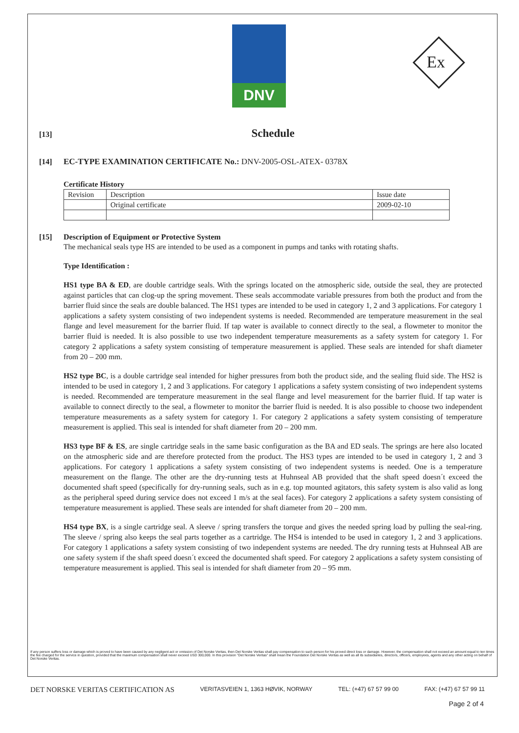DNV
Ex
[13]
Schedule
[14] EC-TYPE EXAMINATION CERTIFICATE No.: DNV-2005-OSL-ATEX- 0378X
Certificate History
| Revision | Description | Issue date |
| | Original certificate | 2009-02-10 |
[15] Description of Equipment or Protective System
The mechanical seals type HS are intended to be used as a component in pumps and tanks with rotating shafts.
Type Identification :
HS1 type BA & ED, are double cartridge seals. With the springs located on the atmospheric side, outside the seal, they are protected against particles that can clog-up the spring movement. These seals accommodate variable pressures from both the product and from the barrier fluid since the seals are double balanced. The HS1 types are intended to be used in category 1, 2 and 3 applications. For category 1 applications a safety system consisting of two independent systems is needed. Recommended are temperature measurement in the seal flange and level measurement for the barrier fluid. If tap water is available to connect directly to the seal, a flowmeter to monitor the barrier fluid is needed. It is also possible to use two independent temperature measurements as a safety system for category 1. For category 2 applications a safety system consisting of temperature measurement is applied. These seals are intended for shaft diameter from 20 – 200 mm.
HS2 type BC, is a double cartridge seal intended for higher pressures from both the product side, and the sealing fluid side. The HS2 is intended to be used in category 1, 2 and 3 applications. For category 1 applications a safety system consisting of two independent systems is needed. Recommended are temperature measurement in the seal flange and level measurement for the barrier fluid. If tap water is available to connect directly to the seal, a flowmeter to monitor the barrier fluid is needed. It is also possible to choose two independent temperature measurements as a safety system for category 1. For category 2 applications a safety system consisting of temperature measurement is applied. This seal is intended for shaft diameter from 20 – 200 mm.
HS3 type BF & ES, are single cartridge seals in the same basic configuration as the BA and ED seals. The springs are here also located on the atmospheric side and are therefore protected from the product. The HS3 types are intended to be used in category 1, 2 and 3 applications. For category 1 applications a safety system consisting of two independent systems is needed. One is a temperature measurement on the flange. The other are the dry-running tests at Huhnseal AB provided that the shaft speed doesn´t exceed the documented shaft speed (specifically for dry-running seals, such as in e.g. top mounted agitators, this safety system is also valid as long as the peripheral speed during service does not exceed 1 m/s at the seal faces). For category 2 applications a safety system consisting of temperature measurement is applied. These seals are intended for shaft diameter from 20 – 200 mm.
HS4 type BX, is a single cartridge seal. A sleeve / spring transfers the torque and gives the needed spring load by pulling the seal-ring. The sleeve / spring also keeps the seal parts together as a cartridge. The HS4 is intended to be used in category 1, 2 and 3 applications. For category 1 applications a safety system consisting of two independent systems are needed. The dry running tests at Huhnseal AB are one safety system if the shaft speed doesn´t exceed the documented shaft speed. For category 2 applications a safety system consisting of temperature measurement is applied. This seal is intended for shaft diameter from 20 – 95 mm.
If any person suffers loss or damage which is proved to have been caused by any negligent act or omission of Det Norske Veritas, then Det Norske Veritas shall pay compensation to such person for his proved direct loss or damage. However, the compensation shall not exceed an amount equal to ten times the fee charged for the service in question, provided that the maximum compensation shall never exceed USD 300,000. In this provision "Det Norske Veritas" shall mean the Foundation Det Norske Veritas as well as all its subsidiaries, directors, officers, employees, agents and any other acting on behalf of Det Norske Veritas.
DET NORSKE VERITAS CERTIFICATION AS VERITASVEIEN 1, 1363 HØVIK, NORWAY TEL: (+47) 67 57 99 00 FAX: (+47) 67 57 99 11
Page 2 of 4